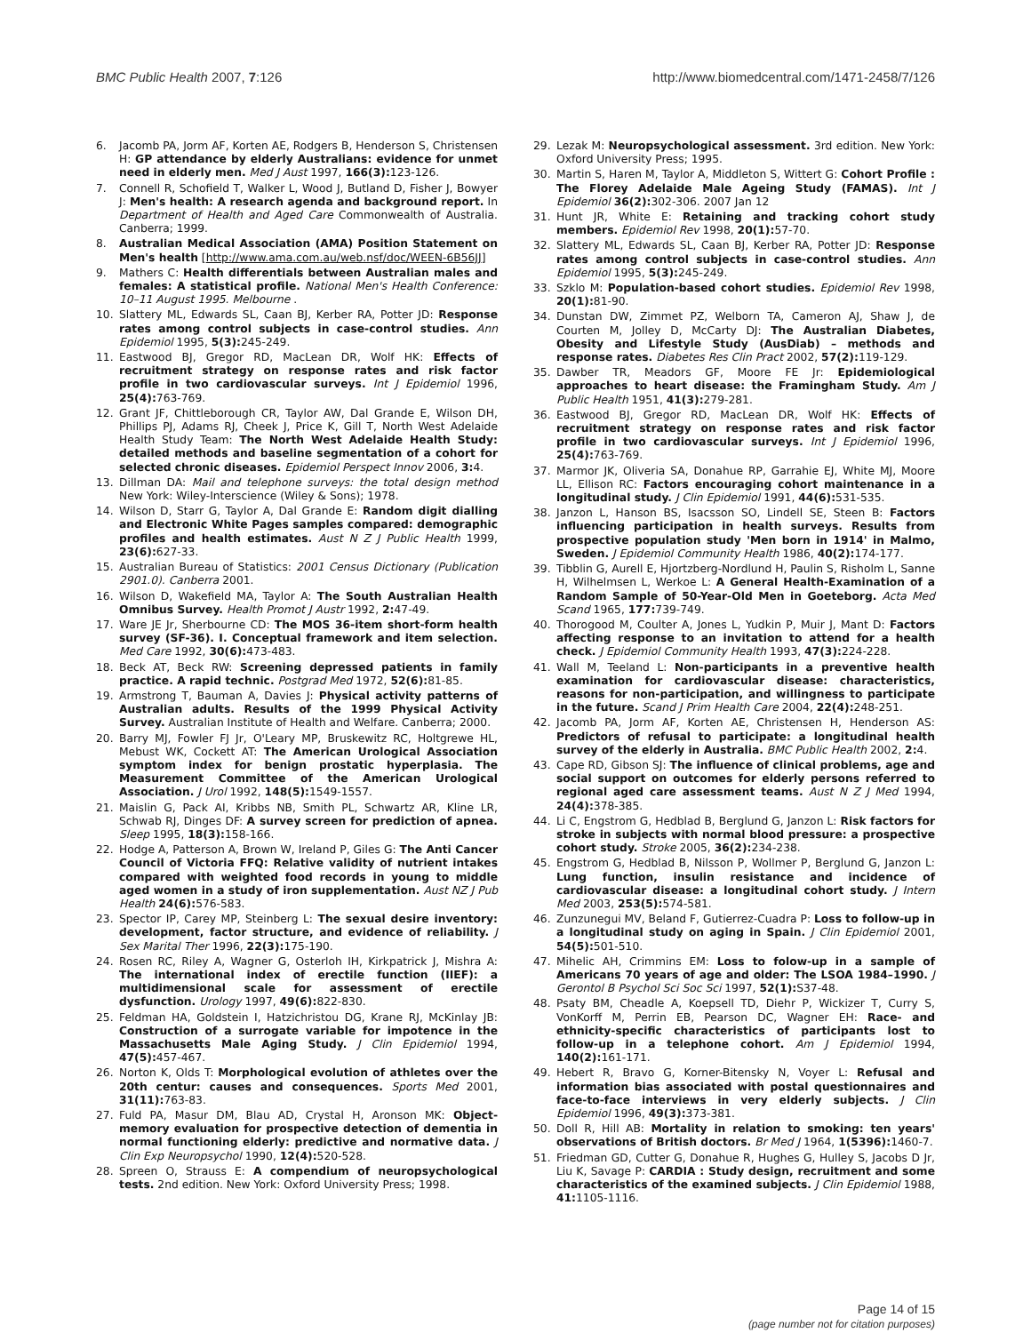BMC Public Health 2007, 7:126 http://www.biomedcentral.com/1471-2458/7/126
6. Jacomb PA, Jorm AF, Korten AE, Rodgers B, Henderson S, Christensen H: GP attendance by elderly Australians: evidence for unmet need in elderly men. Med J Aust 1997, 166(3): 123-126.
7. Connell R, Schofield T, Walker L, Wood J, Butland D, Fisher J, Bowyer J: Men's health: A research agenda and background report. In Department of Health and Aged Care Commonwealth of Australia. Canberra; 1999.
8. Australian Medical Association (AMA) Position Statement on Men's health [http://www.ama.com.au/web.nsf/doc/WEEN-6B56JJ]
9. Mathers C: Health differentials between Australian males and females: A statistical profile. National Men's Health Conference: 10–11 August 1995. Melbourne .
10. Slattery ML, Edwards SL, Caan BJ, Kerber RA, Potter JD: Response rates among control subjects in case-control studies. Ann Epidemiol 1995, 5(3): 245-249.
11. Eastwood BJ, Gregor RD, MacLean DR, Wolf HK: Effects of recruitment strategy on response rates and risk factor profile in two cardiovascular surveys. Int J Epidemiol 1996, 25(4): 763-769.
12. Grant JF, Chittleborough CR, Taylor AW, Dal Grande E, Wilson DH, Phillips PJ, Adams RJ, Cheek J, Price K, Gill T, North West Adelaide Health Study Team: The North West Adelaide Health Study: detailed methods and baseline segmentation of a cohort for selected chronic diseases. Epidemiol Perspect Innov 2006, 3: 4.
13. Dillman DA: Mail and telephone surveys: the total design method New York: Wiley-Interscience (Wiley & Sons); 1978.
14. Wilson D, Starr G, Taylor A, Dal Grande E: Random digit dialling and Electronic White Pages samples compared: demographic profiles and health estimates. Aust N Z J Public Health 1999, 23(6): 627-33.
15. Australian Bureau of Statistics: 2001 Census Dictionary (Publication 2901.0). Canberra 2001.
16. Wilson D, Wakefield MA, Taylor A: The South Australian Health Omnibus Survey. Health Promot J Austr 1992, 2: 47-49.
17. Ware JE Jr, Sherbourne CD: The MOS 36-item short-form health survey (SF-36). I. Conceptual framework and item selection. Med Care 1992, 30(6): 473-483.
18. Beck AT, Beck RW: Screening depressed patients in family practice. A rapid technic. Postgrad Med 1972, 52(6): 81-85.
19. Armstrong T, Bauman A, Davies J: Physical activity patterns of Australian adults. Results of the 1999 Physical Activity Survey. Australian Institute of Health and Welfare. Canberra; 2000.
20. Barry MJ, Fowler FJ Jr, O'Leary MP, Bruskewitz RC, Holtgrewe HL, Mebust WK, Cockett AT: The American Urological Association symptom index for benign prostatic hyperplasia. The Measurement Committee of the American Urological Association. J Urol 1992, 148(5): 1549-1557.
21. Maislin G, Pack AI, Kribbs NB, Smith PL, Schwartz AR, Kline LR, Schwab RJ, Dinges DF: A survey screen for prediction of apnea. Sleep 1995, 18(3): 158-166.
22. Hodge A, Patterson A, Brown W, Ireland P, Giles G: The Anti Cancer Council of Victoria FFQ: Relative validity of nutrient intakes compared with weighted food records in young to middle aged women in a study of iron supplementation. Aust NZ J Pub Health 24(6): 576-583.
23. Spector IP, Carey MP, Steinberg L: The sexual desire inventory: development, factor structure, and evidence of reliability. J Sex Marital Ther 1996, 22(3): 175-190.
24. Rosen RC, Riley A, Wagner G, Osterloh IH, Kirkpatrick J, Mishra A: The international index of erectile function (IIEF): a multidimensional scale for assessment of erectile dysfunction. Urology 1997, 49(6): 822-830.
25. Feldman HA, Goldstein I, Hatzichristou DG, Krane RJ, McKinlay JB: Construction of a surrogate variable for impotence in the Massachusetts Male Aging Study. J Clin Epidemiol 1994, 47(5): 457-467.
26. Norton K, Olds T: Morphological evolution of athletes over the 20th centur: causes and consequences. Sports Med 2001, 31(11): 763-83.
27. Fuld PA, Masur DM, Blau AD, Crystal H, Aronson MK: Object-memory evaluation for prospective detection of dementia in normal functioning elderly: predictive and normative data. J Clin Exp Neuropsychol 1990, 12(4): 520-528.
28. Spreen O, Strauss E: A compendium of neuropsychological tests. 2nd edition. New York: Oxford University Press; 1998.
29. Lezak M: Neuropsychological assessment. 3rd edition. New York: Oxford University Press; 1995.
30. Martin S, Haren M, Taylor A, Middleton S, Wittert G: Cohort Profile : The Florey Adelaide Male Ageing Study (FAMAS). Int J Epidemiol 36(2): 302-306. 2007 Jan 12
31. Hunt JR, White E: Retaining and tracking cohort study members. Epidemiol Rev 1998, 20(1): 57-70.
32. Slattery ML, Edwards SL, Caan BJ, Kerber RA, Potter JD: Response rates among control subjects in case-control studies. Ann Epidemiol 1995, 5(3): 245-249.
33. Szklo M: Population-based cohort studies. Epidemiol Rev 1998, 20(1): 81-90.
34. Dunstan DW, Zimmet PZ, Welborn TA, Cameron AJ, Shaw J, de Courten M, Jolley D, McCarty DJ: The Australian Diabetes, Obesity and Lifestyle Study (AusDiab) – methods and response rates. Diabetes Res Clin Pract 2002, 57(2): 119-129.
35. Dawber TR, Meadors GF, Moore FE Jr: Epidemiological approaches to heart disease: the Framingham Study. Am J Public Health 1951, 41(3): 279-281.
36. Eastwood BJ, Gregor RD, MacLean DR, Wolf HK: Effects of recruitment strategy on response rates and risk factor profile in two cardiovascular surveys. Int J Epidemiol 1996, 25(4): 763-769.
37. Marmor JK, Oliveria SA, Donahue RP, Garrahie EJ, White MJ, Moore LL, Ellison RC: Factors encouraging cohort maintenance in a longitudinal study. J Clin Epidemiol 1991, 44(6): 531-535.
38. Janzon L, Hanson BS, Isacsson SO, Lindell SE, Steen B: Factors influencing participation in health surveys. Results from prospective population study 'Men born in 1914' in Malmo, Sweden. J Epidemiol Community Health 1986, 40(2): 174-177.
39. Tibblin G, Aurell E, Hjortzberg-Nordlund H, Paulin S, Risholm L, Sanne H, Wilhelmsen L, Werkoe L: A General Health-Examination of a Random Sample of 50-Year-Old Men in Goeteborg. Acta Med Scand 1965, 177: 739-749.
40. Thorogood M, Coulter A, Jones L, Yudkin P, Muir J, Mant D: Factors affecting response to an invitation to attend for a health check. J Epidemiol Community Health 1993, 47(3): 224-228.
41. Wall M, Teeland L: Non-participants in a preventive health examination for cardiovascular disease: characteristics, reasons for non-participation, and willingness to participate in the future. Scand J Prim Health Care 2004, 22(4): 248-251.
42. Jacomb PA, Jorm AF, Korten AE, Christensen H, Henderson AS: Predictors of refusal to participate: a longitudinal health survey of the elderly in Australia. BMC Public Health 2002, 2: 4.
43. Cape RD, Gibson SJ: The influence of clinical problems, age and social support on outcomes for elderly persons referred to regional aged care assessment teams. Aust N Z J Med 1994, 24(4): 378-385.
44. Li C, Engstrom G, Hedblad B, Berglund G, Janzon L: Risk factors for stroke in subjects with normal blood pressure: a prospective cohort study. Stroke 2005, 36(2): 234-238.
45. Engstrom G, Hedblad B, Nilsson P, Wollmer P, Berglund G, Janzon L: Lung function, insulin resistance and incidence of cardiovascular disease: a longitudinal cohort study. J Intern Med 2003, 253(5): 574-581.
46. Zunzunegui MV, Beland F, Gutierrez-Cuadra P: Loss to follow-up in a longitudinal study on aging in Spain. J Clin Epidemiol 2001, 54(5): 501-510.
47. Mihelic AH, Crimmins EM: Loss to folow-up in a sample of Americans 70 years of age and older: The LSOA 1984–1990. J Gerontol B Psychol Sci Soc Sci 1997, 52(1): S37-48.
48. Psaty BM, Cheadle A, Koepsell TD, Diehr P, Wickizer T, Curry S, VonKorff M, Perrin EB, Pearson DC, Wagner EH: Race- and ethnicity-specific characteristics of participants lost to follow-up in a telephone cohort. Am J Epidemiol 1994, 140(2): 161-171.
49. Hebert R, Bravo G, Korner-Bitensky N, Voyer L: Refusal and information bias associated with postal questionnaires and face-to-face interviews in very elderly subjects. J Clin Epidemiol 1996, 49(3): 373-381.
50. Doll R, Hill AB: Mortality in relation to smoking: ten years' observations of British doctors. Br Med J 1964, 1(5396): 1460-7.
51. Friedman GD, Cutter G, Donahue R, Hughes G, Hulley S, Jacobs D Jr, Liu K, Savage P: CARDIA : Study design, recruitment and some characteristics of the examined subjects. J Clin Epidemiol 1988, 41: 1105-1116.
Page 14 of 15
(page number not for citation purposes)